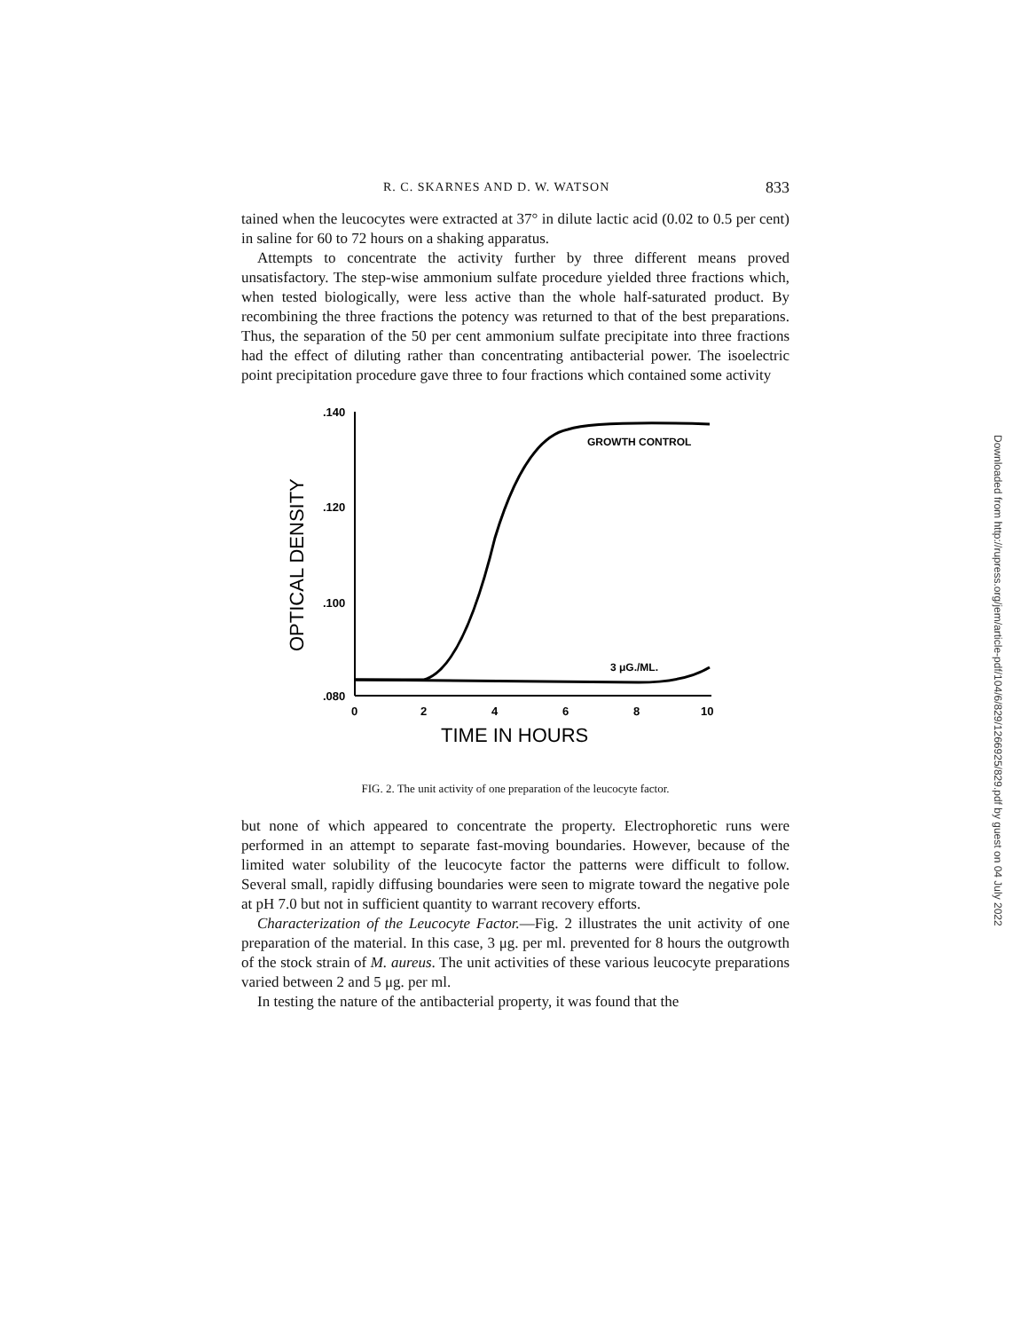R. C. SKARNES AND D. W. WATSON 833
tained when the leucocytes were extracted at 37° in dilute lactic acid (0.02 to 0.5 per cent) in saline for 60 to 72 hours on a shaking apparatus.
Attempts to concentrate the activity further by three different means proved unsatisfactory. The step-wise ammonium sulfate procedure yielded three fractions which, when tested biologically, were less active than the whole half-saturated product. By recombining the three fractions the potency was returned to that of the best preparations. Thus, the separation of the 50 per cent ammonium sulfate precipitate into three fractions had the effect of diluting rather than concentrating antibacterial power. The isoelectric point precipitation procedure gave three to four fractions which contained some activity
OPTICAL DENSITY
.140
.120
.100
.080
0
2
4
6
8
10
TIME IN HOURS
GROWTH CONTROL
3 μG./ML.
FIG. 2. The unit activity of one preparation of the leucocyte factor.
but none of which appeared to concentrate the property. Electrophoretic runs were performed in an attempt to separate fast-moving boundaries. However, because of the limited water solubility of the leucocyte factor the patterns were difficult to follow. Several small, rapidly diffusing boundaries were seen to migrate toward the negative pole at pH 7.0 but not in sufficient quantity to warrant recovery efforts.
Characterization of the Leucocyte Factor.—Fig. 2 illustrates the unit activity of one preparation of the material. In this case, 3 μg. per ml. prevented for 8 hours the outgrowth of the stock strain of M. aureus. The unit activities of these various leucocyte preparations varied between 2 and 5 μg. per ml.
In testing the nature of the antibacterial property, it was found that the
Downloaded from http://rupress.org/jem/article-pdf/104/6/829/1266925/829.pdf by guest on 04 July 2022